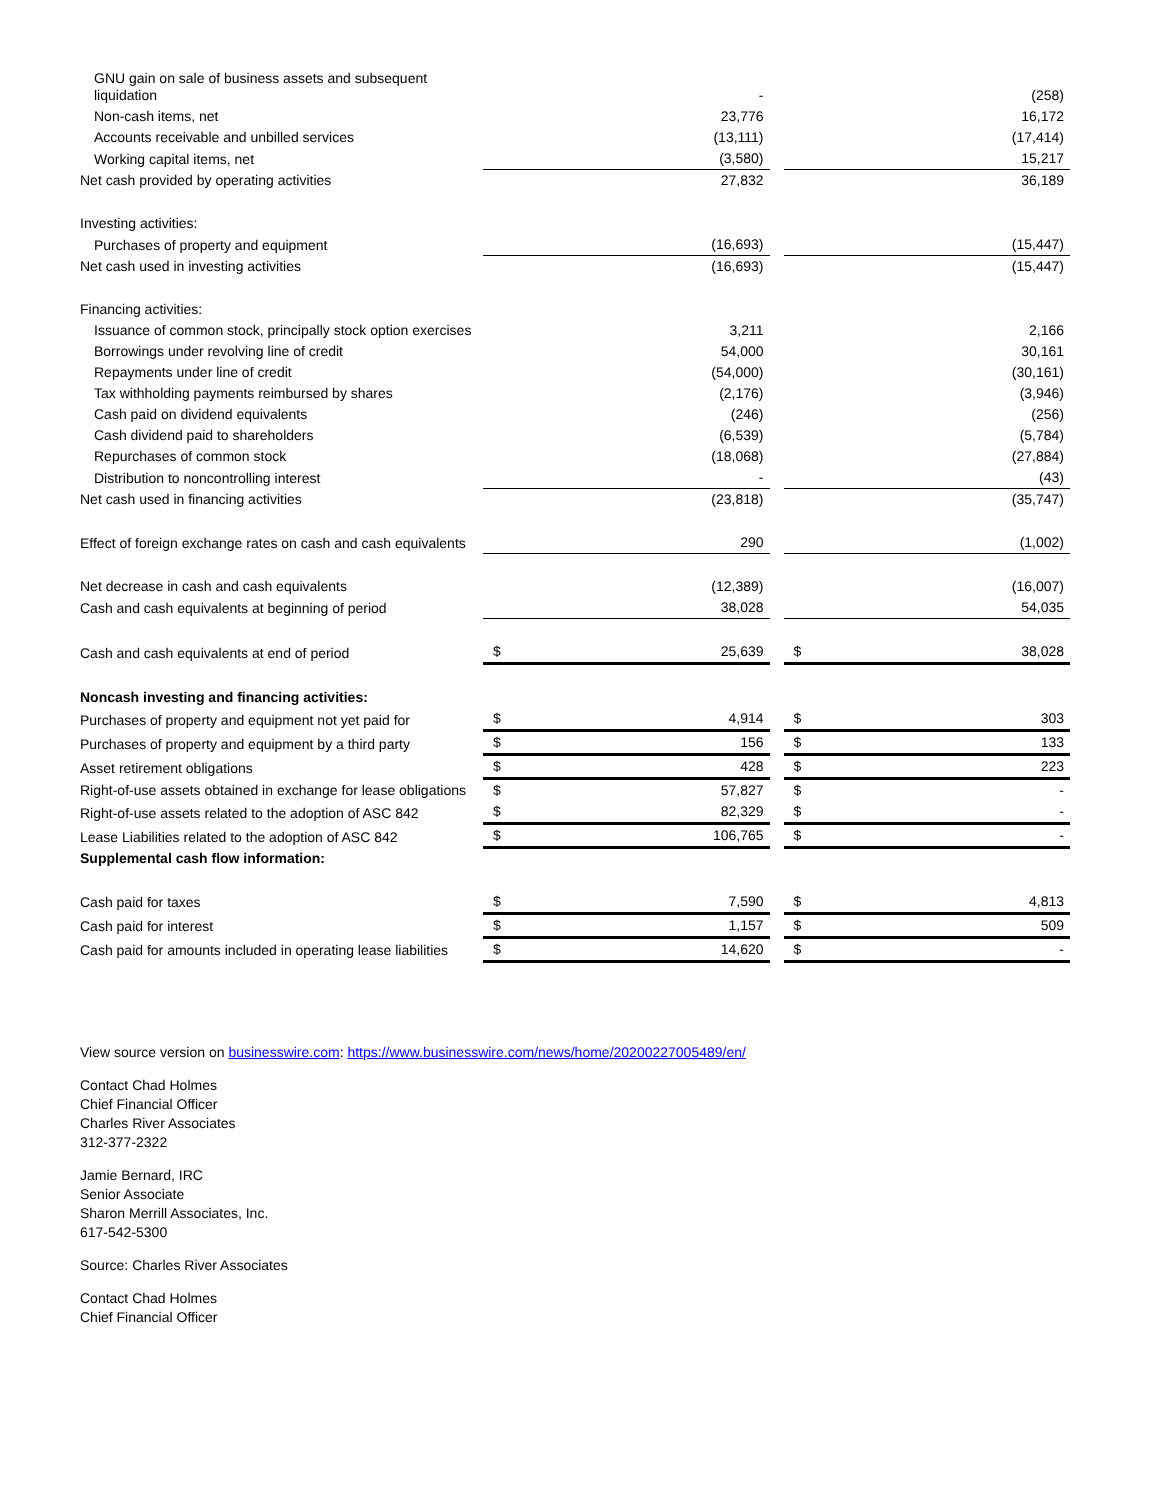| GNU gain on sale of business assets and subsequent liquidation | | - | | | (258) |
| Non-cash items, net | | 23,776 | | | 16,172 |
| Accounts receivable and unbilled services | | (13,111) | | | (17,414) |
| Working capital items, net | | (3,580) | | | 15,217 |
| Net cash provided by operating activities | | 27,832 | | | 36,189 |
| Investing activities: | | | | | |
| Purchases of property and equipment | | (16,693) | | | (15,447) |
| Net cash used in investing activities | | (16,693) | | | (15,447) |
| Financing activities: | | | | | |
| Issuance of common stock, principally stock option exercises | | 3,211 | | | 2,166 |
| Borrowings under revolving line of credit | | 54,000 | | | 30,161 |
| Repayments under line of credit | | (54,000) | | | (30,161) |
| Tax withholding payments reimbursed by shares | | (2,176) | | | (3,946) |
| Cash paid on dividend equivalents | | (246) | | | (256) |
| Cash dividend paid to shareholders | | (6,539) | | | (5,784) |
| Repurchases of common stock | | (18,068) | | | (27,884) |
| Distribution to noncontrolling interest | | - | | | (43) |
| Net cash used in financing activities | | (23,818) | | | (35,747) |
| Effect of foreign exchange rates on cash and cash equivalents | | 290 | | | (1,002) |
| Net decrease in cash and cash equivalents | | (12,389) | | | (16,007) |
| Cash and cash equivalents at beginning of period | | 38,028 | | | 54,035 |
| Cash and cash equivalents at end of period | $ | 25,639 | | $ | 38,028 |
| Noncash investing and financing activities: | | | | | |
| Purchases of property and equipment not yet paid for | $ | 4,914 | | $ | 303 |
| Purchases of property and equipment by a third party | $ | 156 | | $ | 133 |
| Asset retirement obligations | $ | 428 | | $ | 223 |
| Right-of-use assets obtained in exchange for lease obligations | $ | 57,827 | | $ | - |
| Right-of-use assets related to the adoption of ASC 842 | $ | 82,329 | | $ | - |
| Lease Liabilities related to the adoption of ASC 842 | $ | 106,765 | | $ | - |
| Supplemental cash flow information: | | | | | |
| Cash paid for taxes | $ | 7,590 | | $ | 4,813 |
| Cash paid for interest | $ | 1,157 | | $ | 509 |
| Cash paid for amounts included in operating lease liabilities | $ | 14,620 | | $ | - |
View source version on businesswire.com: https://www.businesswire.com/news/home/20200227005489/en/
Contact Chad Holmes
Chief Financial Officer
Charles River Associates
312-377-2322
Jamie Bernard, IRC
Senior Associate
Sharon Merrill Associates, Inc.
617-542-5300
Source: Charles River Associates
Contact Chad Holmes
Chief Financial Officer